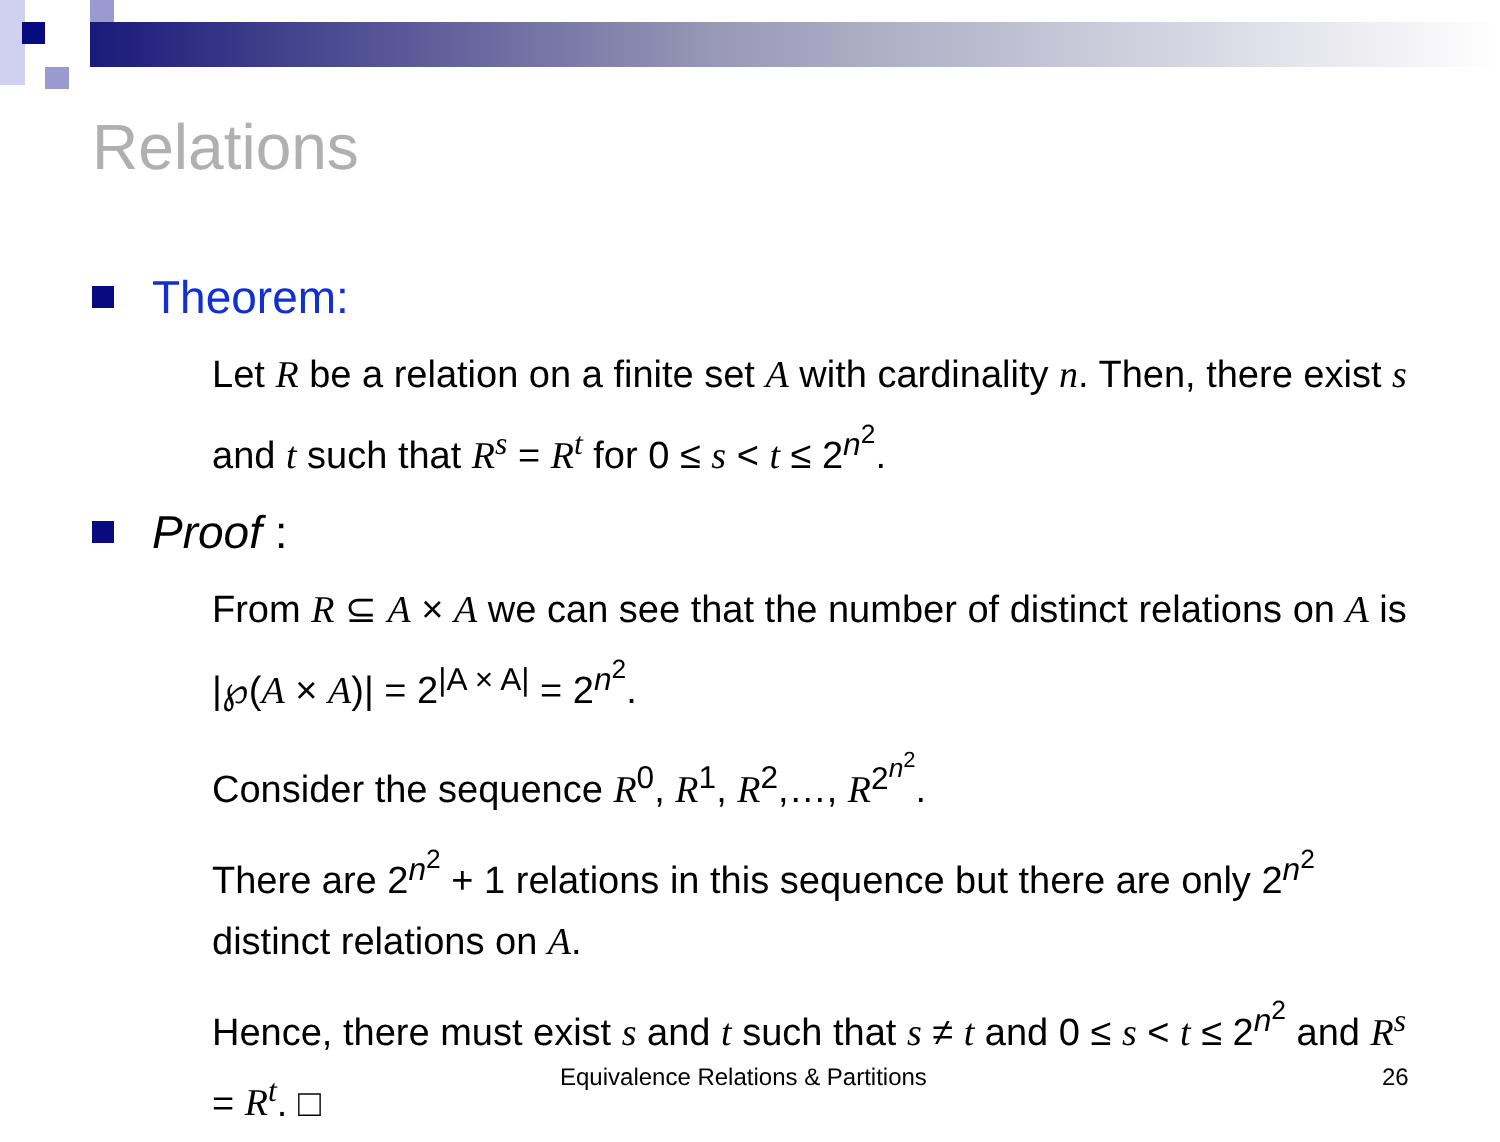Relations
Theorem:
Let R be a relation on a finite set A with cardinality n. Then, there exist s and t such that R<sup>s</sup> = R<sup>t</sup> for 0 ≤ s < t ≤ 2<sup>n<sup>2</sup></sup>.
Proof :
From R ⊆ A × A we can see that the number of distinct relations on A is |℘(A × A)| = 2<sup>|A × A|</sup> = 2<sup>n<sup>2</sup></sup>.
Consider the sequence R<sup>0</sup>, R<sup>1</sup>, R<sup>2</sup>,…, R<sup>2<sup>n<sup>2</sup></sup></sup>.
There are 2<sup>n<sup>2</sup></sup> + 1 relations in this sequence but there are only 2<sup>n<sup>2</sup></sup> distinct relations on A.
Hence, there must exist s and t such that s ≠ t and 0 ≤ s < t ≤ 2<sup>n<sup>2</sup></sup> and R<sup>s</sup> = R<sup>t</sup>. □
Equivalence Relations & Partitions 26